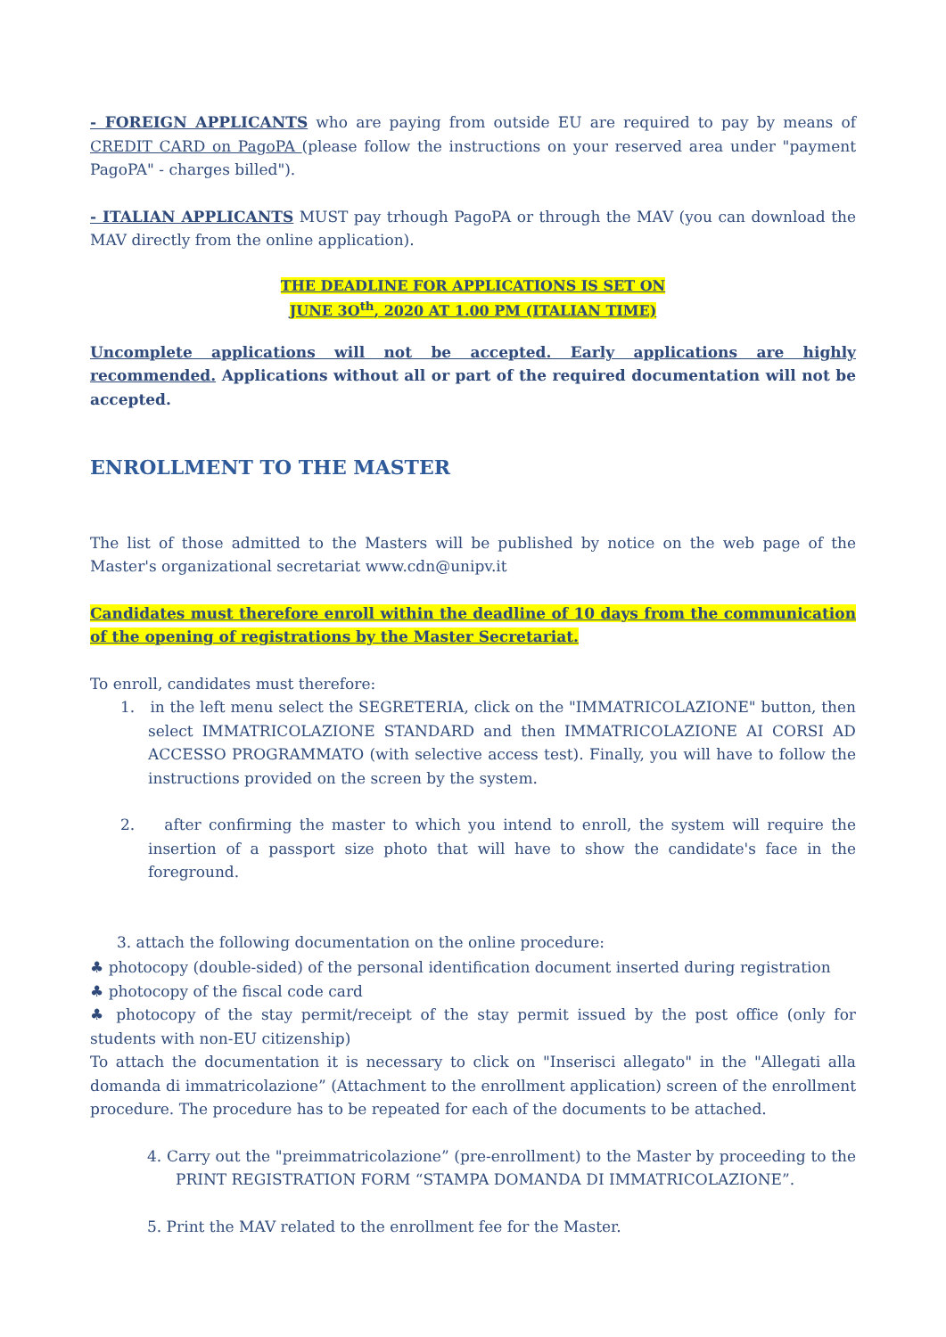- FOREIGN APPLICANTS who are paying from outside EU are required to pay by means of CREDIT CARD on PagoPA (please follow the instructions on your reserved area under "payment PagoPA" - charges billed").
- ITALIAN APPLICANTS MUST pay trhough PagoPA or through the MAV (you can download the MAV directly from the online application).
THE DEADLINE FOR APPLICATIONS IS SET ON
JUNE 3O<sup>th</sup>, 2020 AT 1.00 PM (ITALIAN TIME)
Uncomplete applications will not be accepted. Early applications are highly recommended. Applications without all or part of the required documentation will not be accepted.
ENROLLMENT TO THE MASTER
The list of those admitted to the Masters will be published by notice on the web page of the Master's organizational secretariat www.cdn@unipv.it
Candidates must therefore enroll within the deadline of 10 days from the communication of the opening of registrations by the Master Secretariat.
To enroll, candidates must therefore:
1. in the left menu select the SEGRETERIA, click on the "IMMATRICOLAZIONE" button, then select IMMATRICOLAZIONE STANDARD and then IMMATRICOLAZIONE AI CORSI AD ACCESSO PROGRAMMATO (with selective access test). Finally, you will have to follow the instructions provided on the screen by the system.
2. after confirming the master to which you intend to enroll, the system will require the insertion of a passport size photo that will have to show the candidate's face in the foreground.
3. attach the following documentation on the online procedure:
♣ photocopy (double-sided) of the personal identification document inserted during registration
♣ photocopy of the fiscal code card
♣ photocopy of the stay permit/receipt of the stay permit issued by the post office (only for students with non-EU citizenship)
To attach the documentation it is necessary to click on "Inserisci allegato" in the "Allegati alla domanda di immatricolazione” (Attachment to the enrollment application) screen of the enrollment procedure. The procedure has to be repeated for each of the documents to be attached.
4. Carry out the "preimmatricolazione” (pre-enrollment) to the Master by proceeding to the PRINT REGISTRATION FORM “STAMPA DOMANDA DI IMMATRICOLAZIONE”.
5. Print the MAV related to the enrollment fee for the Master.